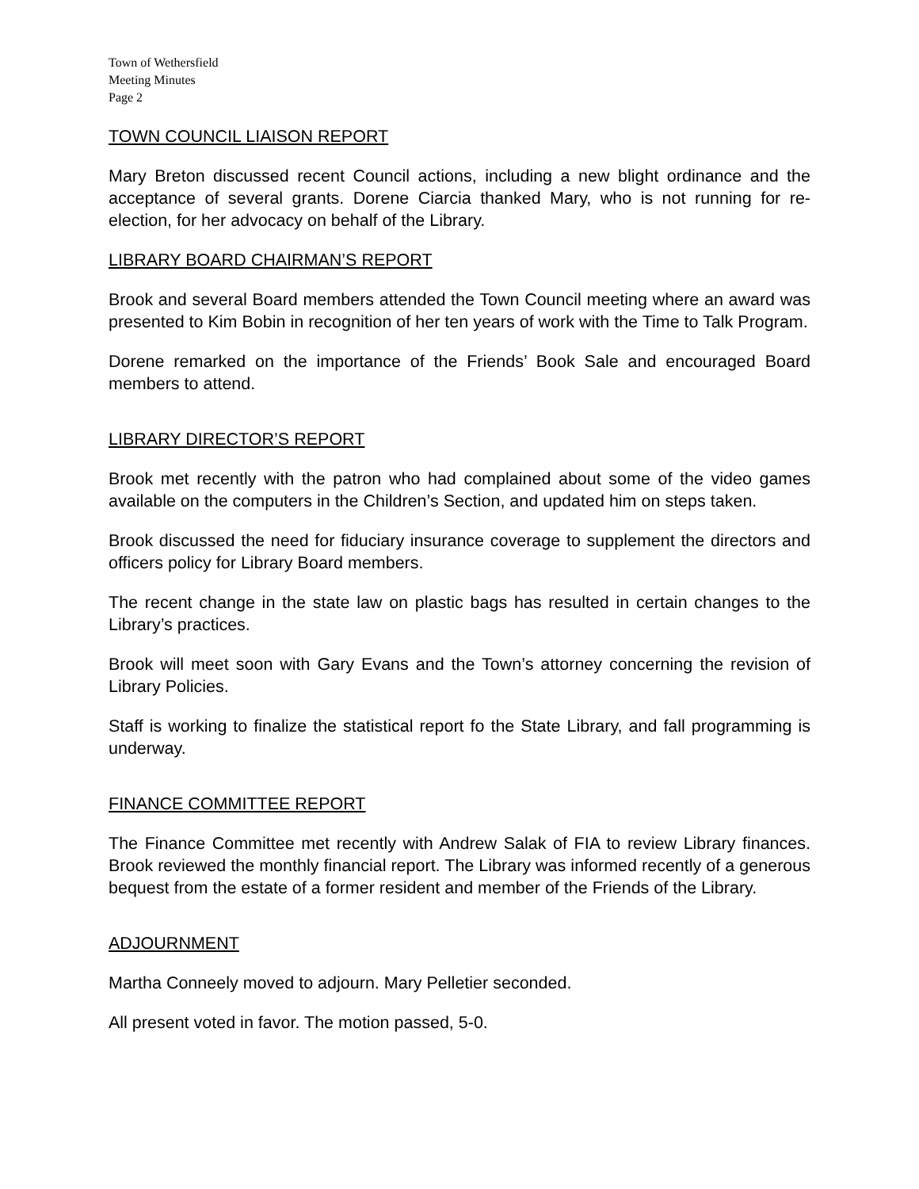Town of Wethersfield
Meeting Minutes
Page 2
TOWN COUNCIL LIAISON REPORT
Mary Breton discussed recent Council actions, including a new blight ordinance and the acceptance of several grants. Dorene Ciarcia thanked Mary, who is not running for re-election, for her advocacy on behalf of the Library.
LIBRARY BOARD CHAIRMAN’S REPORT
Brook and several Board members attended the Town Council meeting where an award was presented to Kim Bobin in recognition of her ten years of work with the Time to Talk Program.
Dorene remarked on the importance of the Friends’ Book Sale and encouraged Board members to attend.
LIBRARY DIRECTOR’S REPORT
Brook met recently with the patron who had complained about some of the video games available on the computers in the Children’s Section, and updated him on steps taken.
Brook discussed the need for fiduciary insurance coverage to supplement the directors and officers policy for Library Board members.
The recent change in the state law on plastic bags has resulted in certain changes to the Library’s practices.
Brook will meet soon with Gary Evans and the Town’s attorney concerning the revision of Library Policies.
Staff is working to finalize the statistical report fo the State Library, and fall programming is underway.
FINANCE COMMITTEE REPORT
The Finance Committee met recently with Andrew Salak of FIA to review Library finances. Brook reviewed the monthly financial report. The Library was informed recently of a generous bequest from the estate of a former resident and member of the Friends of the Library.
ADJOURNMENT
Martha Conneely moved to adjourn. Mary Pelletier seconded.
All present voted in favor. The motion passed, 5-0.